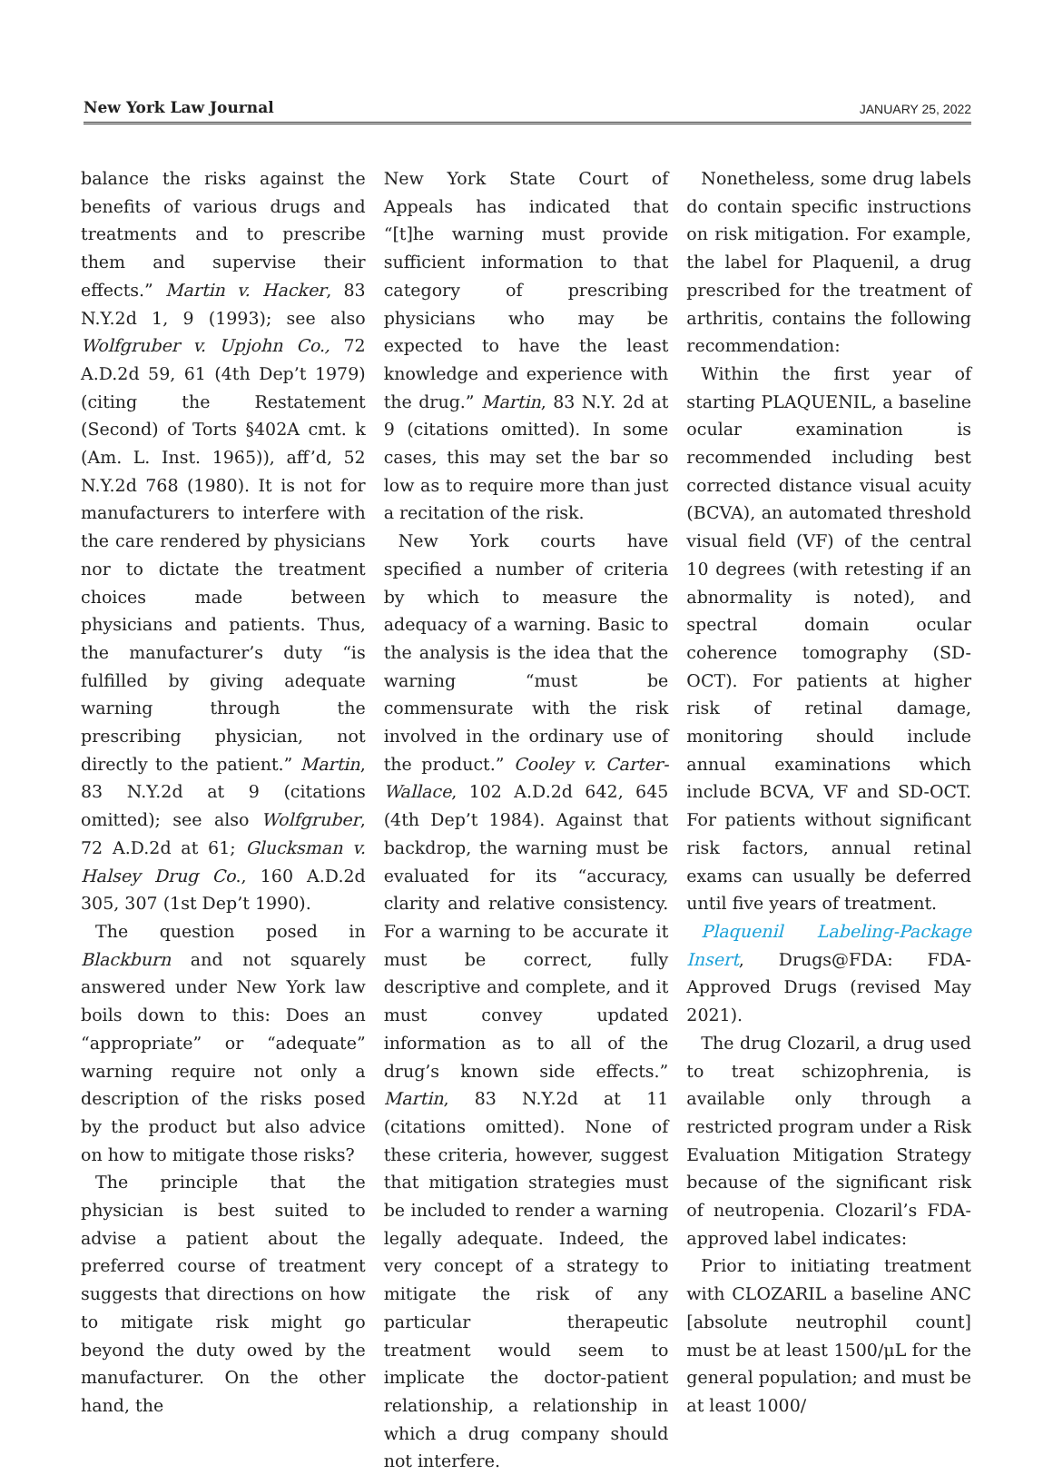New York Law Journal JANUARY 25, 2022
balance the risks against the benefits of various drugs and treatments and to prescribe them and supervise their effects.” Martin v. Hacker, 83 N.Y.2d 1, 9 (1993); see also Wolfgruber v. Upjohn Co., 72 A.D.2d 59, 61 (4th Dep’t 1979) (citing the Restatement (Second) of Torts §402A cmt. k (Am. L. Inst. 1965)), aff’d, 52 N.Y.2d 768 (1980). It is not for manufacturers to interfere with the care rendered by physicians nor to dictate the treatment choices made between physicians and patients. Thus, the manufacturer’s duty “is fulfilled by giving adequate warning through the prescribing physician, not directly to the patient.” Martin, 83 N.Y.2d at 9 (citations omitted); see also Wolfgruber, 72 A.D.2d at 61; Glucksman v. Halsey Drug Co., 160 A.D.2d 305, 307 (1st Dep’t 1990).
The question posed in Blackburn and not squarely answered under New York law boils down to this: Does an “appropriate” or “adequate” warning require not only a description of the risks posed by the product but also advice on how to mitigate those risks?
The principle that the physician is best suited to advise a patient about the preferred course of treatment suggests that directions on how to mitigate risk might go beyond the duty owed by the manufacturer. On the other hand, the
New York State Court of Appeals has indicated that “[t]he warning must provide sufficient information to that category of prescribing physicians who may be expected to have the least knowledge and experience with the drug.” Martin, 83 N.Y. 2d at 9 (citations omitted). In some cases, this may set the bar so low as to require more than just a recitation of the risk.
New York courts have specified a number of criteria by which to measure the adequacy of a warning. Basic to the analysis is the idea that the warning “must be commensurate with the risk involved in the ordinary use of the product.” Cooley v. Carter-Wallace, 102 A.D.2d 642, 645 (4th Dep’t 1984). Against that backdrop, the warning must be evaluated for its “accuracy, clarity and relative consistency. For a warning to be accurate it must be correct, fully descriptive and complete, and it must convey updated information as to all of the drug’s known side effects.” Martin, 83 N.Y.2d at 11 (citations omitted). None of these criteria, however, suggest that mitigation strategies must be included to render a warning legally adequate. Indeed, the very concept of a strategy to mitigate the risk of any particular therapeutic treatment would seem to implicate the doctor-patient relationship, a relationship in which a drug company should not interfere.
Nonetheless, some drug labels do contain specific instructions on risk mitigation. For example, the label for Plaquenil, a drug prescribed for the treatment of arthritis, contains the following recommendation:
Within the first year of starting PLAQUENIL, a baseline ocular examination is recommended including best corrected distance visual acuity (BCVA), an automated threshold visual field (VF) of the central 10 degrees (with retesting if an abnormality is noted), and spectral domain ocular coherence tomography (SD-OCT). For patients at higher risk of retinal damage, monitoring should include annual examinations which include BCVA, VF and SD-OCT. For patients without significant risk factors, annual retinal exams can usually be deferred until five years of treatment.
Plaquenil Labeling-Package Insert, Drugs@FDA: FDA-Approved Drugs (revised May 2021).
The drug Clozaril, a drug used to treat schizophrenia, is available only through a restricted program under a Risk Evaluation Mitigation Strategy because of the significant risk of neutropenia. Clozaril’s FDA-approved label indicates:
Prior to initiating treatment with CLOZARIL a baseline ANC [absolute neutrophil count] must be at least 1500/μL for the general population; and must be at least 1000/